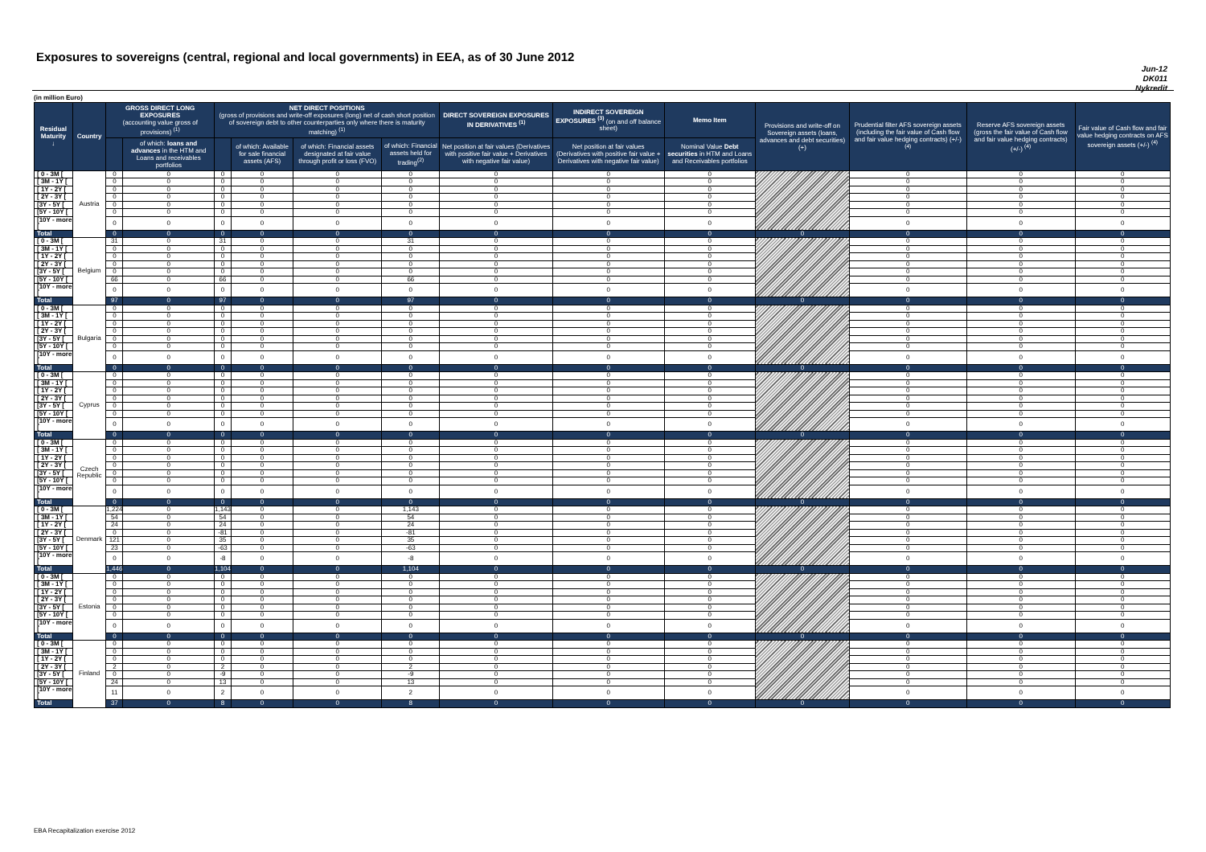Exposures to sovereigns (central, regional and local governments) in EEA, as of 30 June 2012
Jun-12
DK011
Nykredit
(in million Euro)
| Residual Maturity ↓ | Country | GROSS DIRECT LONG EXPOSURES (accounting value gross of provisions) <sup>(1)</sup> | | NET DIRECT POSITIONS (gross of provisions and write-off exposures (long) net of cash short position of sovereign debt to other counterparties only where there is maturity matching) <sup>(1)</sup> | | | | DIRECT SOVEREIGN EXPOSURES IN DERIVATIVES <sup>(1)</sup> | INDIRECT SOVEREIGN EXPOSURES <sup>(3)</sup> (on and off balance sheet) | Memo Item | Provisions and write-off on Sovereign assets (loans, advances and debt securities) (+) | Prudential filter AFS sovereign assets (including the fair value of Cash flow and fair value hedging contracts) (+/-) <sup>(4)</sup> | Reserve AFS sovereign assets (gross the fair value of Cash flow and fair value hedging contracts) (+/-) <sup>(4)</sup> | Fair value of Cash flow and fair value hedging contracts on AFS sovereign assets (+/-) <sup>(4)</sup> |
| --- | --- | --- | --- | --- | --- | --- | --- | --- | --- | --- | --- | --- | --- | --- |
| | | | of which: loans and advances in the HTM and Loans and receivables portfolios | | of which: Available for sale financial assets (AFS) | of which: Financial assets designated at fair value through profit or loss (FVO) | of which: Financial assets held for trading<sup>(2)</sup> | Net position at fair values (Derivatives with positive fair value + Derivatives with negative fair value) | Net position at fair values (Derivatives with positive fair value + Derivatives with negative fair value) | Nominal Value Debt securities in HTM and Loans and Receivables portfolios | | | | |
| [ 0 - 3M [ | Austria | 0 | 0 | 0 | 0 | 0 | 0 | 0 | 0 | 0 | | 0 | 0 | 0 |
| [ 3M - 1Y [ | | 0 | 0 | 0 | 0 | 0 | 0 | 0 | 0 | 0 | | 0 | 0 | 0 |
| [ 1Y - 2Y [ | | 0 | 0 | 0 | 0 | 0 | 0 | 0 | 0 | 0 | | 0 | 0 | 0 |
| [ 2Y - 3Y [ | | 0 | 0 | 0 | 0 | 0 | 0 | 0 | 0 | 0 | | 0 | 0 | 0 |
| [3Y - 5Y [ | | 0 | 0 | 0 | 0 | 0 | 0 | 0 | 0 | 0 | | 0 | 0 | 0 |
| [5Y - 10Y [ | | 0 | 0 | 0 | 0 | 0 | 0 | 0 | 0 | 0 | | 0 | 0 | 0 |
| [10Y - more [ | | 0 | 0 | 0 | 0 | 0 | 0 | 0 | 0 | 0 | | 0 | 0 | 0 |
| Total | | 0 | 0 | 0 | 0 | 0 | 0 | 0 | 0 | 0 | 0 | 0 | 0 | 0 |
| [ 0 - 3M [ | Belgium | 31 | 0 | 31 | 0 | 0 | 31 | 0 | 0 | 0 | | 0 | 0 | 0 |
| [ 3M - 1Y [ | | 0 | 0 | 0 | 0 | 0 | 0 | 0 | 0 | 0 | | 0 | 0 | 0 |
| [ 1Y - 2Y [ | | 0 | 0 | 0 | 0 | 0 | 0 | 0 | 0 | 0 | | 0 | 0 | 0 |
| [ 2Y - 3Y [ | | 0 | 0 | 0 | 0 | 0 | 0 | 0 | 0 | 0 | | 0 | 0 | 0 |
| [3Y - 5Y [ | | 0 | 0 | 0 | 0 | 0 | 0 | 0 | 0 | 0 | | 0 | 0 | 0 |
| [5Y - 10Y [ | | 66 | 0 | 66 | 0 | 0 | 66 | 0 | 0 | 0 | | 0 | 0 | 0 |
| [10Y - more [ | | 0 | 0 | 0 | 0 | 0 | 0 | 0 | 0 | 0 | | 0 | 0 | 0 |
| Total | | 97 | 0 | 97 | 0 | 0 | 97 | 0 | 0 | 0 | 0 | 0 | 0 | 0 |
| [ 0 - 3M [ | Bulgaria | 0 | 0 | 0 | 0 | 0 | 0 | 0 | 0 | 0 | | 0 | 0 | 0 |
| [ 3M - 1Y [ | | 0 | 0 | 0 | 0 | 0 | 0 | 0 | 0 | 0 | | 0 | 0 | 0 |
| [ 1Y - 2Y [ | | 0 | 0 | 0 | 0 | 0 | 0 | 0 | 0 | 0 | | 0 | 0 | 0 |
| [ 2Y - 3Y [ | | 0 | 0 | 0 | 0 | 0 | 0 | 0 | 0 | 0 | | 0 | 0 | 0 |
| [3Y - 5Y [ | | 0 | 0 | 0 | 0 | 0 | 0 | 0 | 0 | 0 | | 0 | 0 | 0 |
| [5Y - 10Y [ | | 0 | 0 | 0 | 0 | 0 | 0 | 0 | 0 | 0 | | 0 | 0 | 0 |
| [10Y - more [ | | 0 | 0 | 0 | 0 | 0 | 0 | 0 | 0 | 0 | | 0 | 0 | 0 |
| Total | | 0 | 0 | 0 | 0 | 0 | 0 | 0 | 0 | 0 | 0 | 0 | 0 | 0 |
| [ 0 - 3M [ | Cyprus | 0 | 0 | 0 | 0 | 0 | 0 | 0 | 0 | 0 | | 0 | 0 | 0 |
| [ 3M - 1Y [ | | 0 | 0 | 0 | 0 | 0 | 0 | 0 | 0 | 0 | | 0 | 0 | 0 |
| [ 1Y - 2Y [ | | 0 | 0 | 0 | 0 | 0 | 0 | 0 | 0 | 0 | | 0 | 0 | 0 |
| [ 2Y - 3Y [ | | 0 | 0 | 0 | 0 | 0 | 0 | 0 | 0 | 0 | | 0 | 0 | 0 |
| [3Y - 5Y [ | | 0 | 0 | 0 | 0 | 0 | 0 | 0 | 0 | 0 | | 0 | 0 | 0 |
| [5Y - 10Y [ | | 0 | 0 | 0 | 0 | 0 | 0 | 0 | 0 | 0 | | 0 | 0 | 0 |
| [10Y - more [ | | 0 | 0 | 0 | 0 | 0 | 0 | 0 | 0 | 0 | | 0 | 0 | 0 |
| Total | | 0 | 0 | 0 | 0 | 0 | 0 | 0 | 0 | 0 | 0 | 0 | 0 | 0 |
| [ 0 - 3M [ | Czech Republic | 0 | 0 | 0 | 0 | 0 | 0 | 0 | 0 | 0 | | 0 | 0 | 0 |
| [ 3M - 1Y [ | | 0 | 0 | 0 | 0 | 0 | 0 | 0 | 0 | 0 | | 0 | 0 | 0 |
| [ 1Y - 2Y [ | | 0 | 0 | 0 | 0 | 0 | 0 | 0 | 0 | 0 | | 0 | 0 | 0 |
| [ 2Y - 3Y [ | | 0 | 0 | 0 | 0 | 0 | 0 | 0 | 0 | 0 | | 0 | 0 | 0 |
| [3Y - 5Y [ | | 0 | 0 | 0 | 0 | 0 | 0 | 0 | 0 | 0 | | 0 | 0 | 0 |
| [5Y - 10Y [ | | 0 | 0 | 0 | 0 | 0 | 0 | 0 | 0 | 0 | | 0 | 0 | 0 |
| [10Y - more [ | | 0 | 0 | 0 | 0 | 0 | 0 | 0 | 0 | 0 | | 0 | 0 | 0 |
| Total | | 0 | 0 | 0 | 0 | 0 | 0 | 0 | 0 | 0 | 0 | 0 | 0 | 0 |
| [ 0 - 3M [ | Denmark | 1,224 | 0 | 1,143 | 0 | 0 | 1,143 | 0 | 0 | 0 | | 0 | 0 | 0 |
| [ 3M - 1Y [ | | 54 | 0 | 54 | 0 | 0 | 54 | 0 | 0 | 0 | | 0 | 0 | 0 |
| [ 1Y - 2Y [ | | 24 | 0 | 24 | 0 | 0 | 24 | 0 | 0 | 0 | | 0 | 0 | 0 |
| [ 2Y - 3Y [ | | 0 | 0 | -81 | 0 | 0 | -81 | 0 | 0 | 0 | | 0 | 0 | 0 |
| [3Y - 5Y [ | | 121 | 0 | 35 | 0 | 0 | 35 | 0 | 0 | 0 | | 0 | 0 | 0 |
| [5Y - 10Y [ | | 23 | 0 | -63 | 0 | 0 | -63 | 0 | 0 | 0 | | 0 | 0 | 0 |
| [10Y - more [ | | 0 | 0 | -8 | 0 | 0 | -8 | 0 | 0 | 0 | | 0 | 0 | 0 |
| Total | | 1,446 | 0 | 1,104 | 0 | 0 | 1,104 | 0 | 0 | 0 | 0 | 0 | 0 | 0 |
| [ 0 - 3M [ | Estonia | 0 | 0 | 0 | 0 | 0 | 0 | 0 | 0 | 0 | | 0 | 0 | 0 |
| [ 3M - 1Y [ | | 0 | 0 | 0 | 0 | 0 | 0 | 0 | 0 | 0 | | 0 | 0 | 0 |
| [ 1Y - 2Y [ | | 0 | 0 | 0 | 0 | 0 | 0 | 0 | 0 | 0 | | 0 | 0 | 0 |
| [ 2Y - 3Y [ | | 0 | 0 | 0 | 0 | 0 | 0 | 0 | 0 | 0 | | 0 | 0 | 0 |
| [3Y - 5Y [ | | 0 | 0 | 0 | 0 | 0 | 0 | 0 | 0 | 0 | | 0 | 0 | 0 |
| [5Y - 10Y [ | | 0 | 0 | 0 | 0 | 0 | 0 | 0 | 0 | 0 | | 0 | 0 | 0 |
| [10Y - more [ | | 0 | 0 | 0 | 0 | 0 | 0 | 0 | 0 | 0 | | 0 | 0 | 0 |
| Total | | 0 | 0 | 0 | 0 | 0 | 0 | 0 | 0 | 0 | 0 | 0 | 0 | 0 |
| [ 0 - 3M [ | Finland | 0 | 0 | 0 | 0 | 0 | 0 | 0 | 0 | 0 | | 0 | 0 | 0 |
| [ 3M - 1Y [ | | 0 | 0 | 0 | 0 | 0 | 0 | 0 | 0 | 0 | | 0 | 0 | 0 |
| [ 1Y - 2Y [ | | 0 | 0 | 0 | 0 | 0 | 0 | 0 | 0 | 0 | | 0 | 0 | 0 |
| [ 2Y - 3Y [ | | 2 | 0 | 2 | 0 | 0 | 2 | 0 | 0 | 0 | | 0 | 0 | 0 |
| [3Y - 5Y [ | | 0 | 0 | -9 | 0 | 0 | -9 | 0 | 0 | 0 | | 0 | 0 | 0 |
| [5Y - 10Y [ | | 24 | 0 | 13 | 0 | 0 | 13 | 0 | 0 | 0 | | 0 | 0 | 0 |
| [10Y - more [ | | 11 | 0 | 2 | 0 | 0 | 2 | 0 | 0 | 0 | | 0 | 0 | 0 |
| Total | | 37 | 0 | 8 | 0 | 0 | 8 | 0 | 0 | 0 | 0 | 0 | 0 | 0 |
EBA Recapitalization exercise 2012